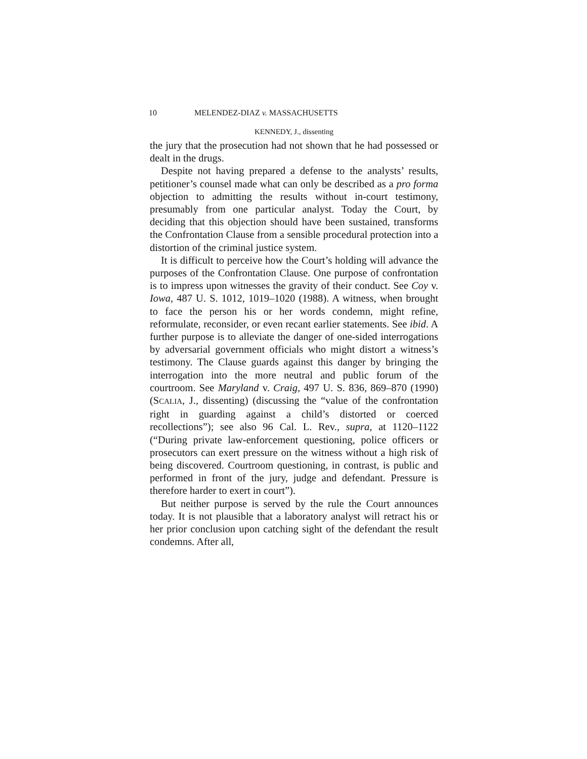10 MELENDEZ-DIAZ v. MASSACHUSETTS
KENNEDY, J., dissenting
the jury that the prosecution had not shown that he had possessed or dealt in the drugs.
Despite not having prepared a defense to the analysts’ results, petitioner’s counsel made what can only be described as a pro forma objection to admitting the results without in-court testimony, presumably from one particular analyst. Today the Court, by deciding that this objection should have been sustained, transforms the Confrontation Clause from a sensible procedural protection into a distortion of the criminal justice system.
It is difficult to perceive how the Court’s holding will advance the purposes of the Confrontation Clause. One purpose of confrontation is to impress upon witnesses the gravity of their conduct. See Coy v. Iowa, 487 U. S. 1012, 1019–1020 (1988). A witness, when brought to face the person his or her words condemn, might refine, reformulate, reconsider, or even recant earlier statements. See ibid. A further purpose is to alleviate the danger of one-sided interrogations by adversarial government officials who might distort a witness’s testimony. The Clause guards against this danger by bringing the interrogation into the more neutral and public forum of the courtroom. See Maryland v. Craig, 497 U. S. 836, 869–870 (1990) (SCALIA, J., dissenting) (discussing the “value of the confrontation right in guarding against a child’s distorted or coerced recollections”); see also 96 Cal. L. Rev., supra, at 1120–1122 (“During private law-enforcement questioning, police officers or prosecutors can exert pressure on the witness without a high risk of being discovered. Courtroom questioning, in contrast, is public and performed in front of the jury, judge and defendant. Pressure is therefore harder to exert in court”).
But neither purpose is served by the rule the Court announces today. It is not plausible that a laboratory analyst will retract his or her prior conclusion upon catching sight of the defendant the result condemns. After all,